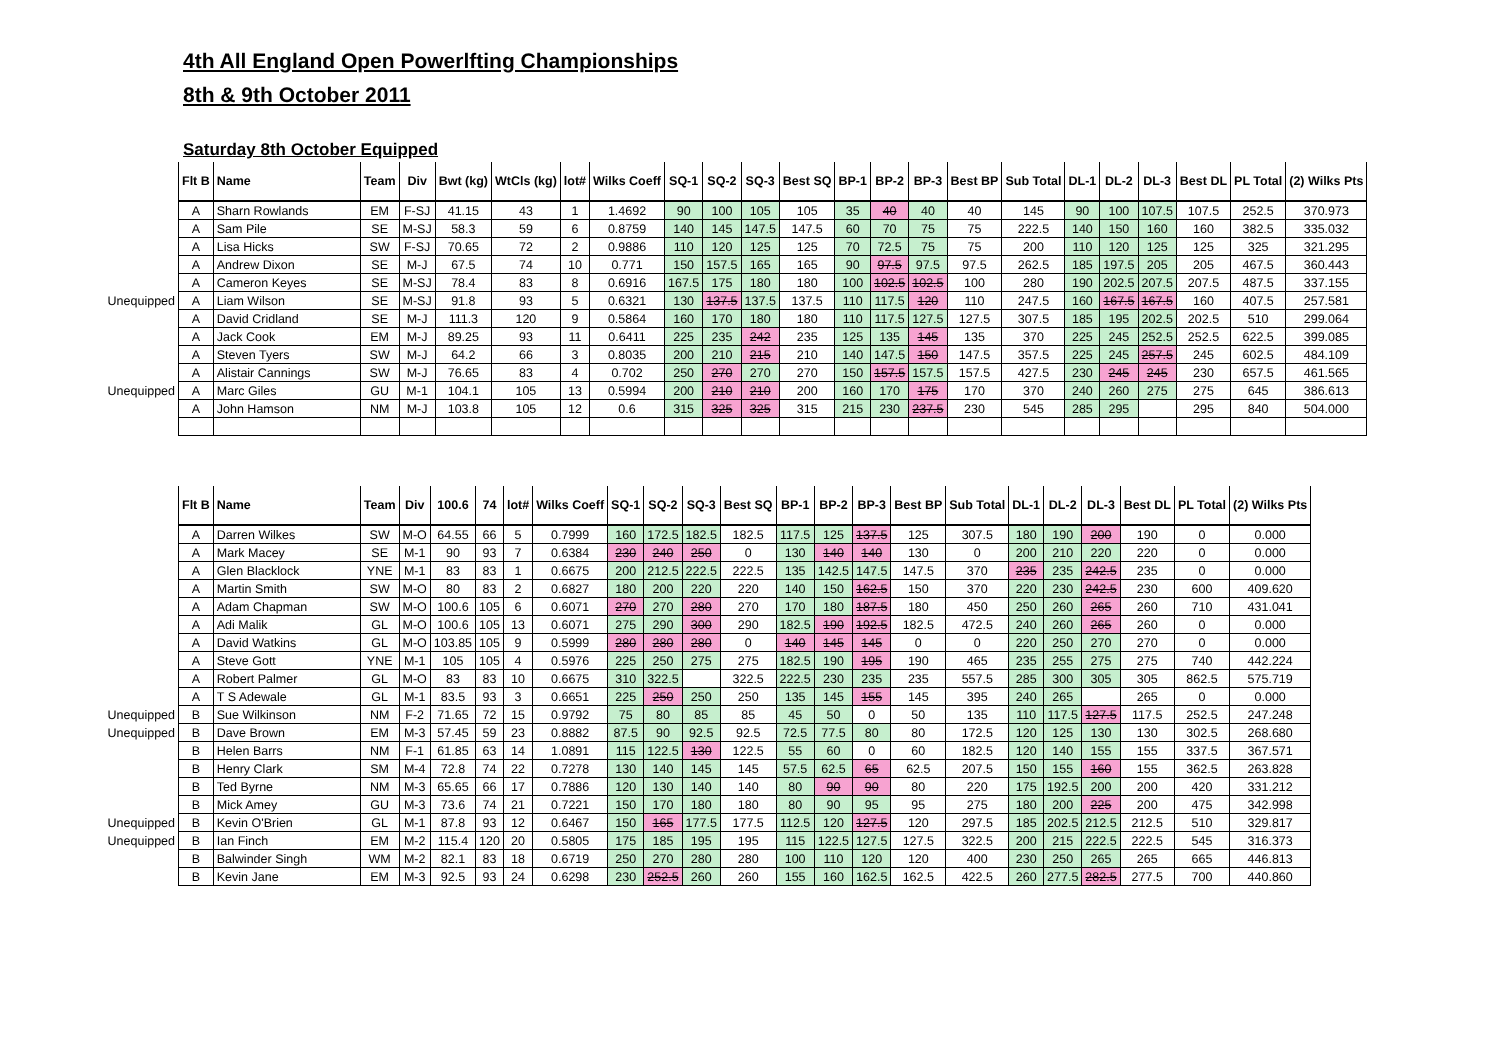4th All England Open Powerlfting Championships
8th & 9th October 2011
Saturday 8th October Equipped
| | Flt B | Name | Team | Div | Bwt (kg) | WtCls (kg) | lot# | Wilks Coeff | SQ-1 | SQ-2 | SQ-3 | Best SQ | BP-1 | BP-2 | BP-3 | Best BP | Sub Total | DL-1 | DL-2 | DL-3 | Best DL | PL Total | (2) Wilks Pts |
| --- | --- | --- | --- | --- | --- | --- | --- | --- | --- | --- | --- | --- | --- | --- | --- | --- | --- | --- | --- | --- | --- | --- | --- |
| | A | Sharn Rowlands | EM | F-SJ | 41.15 | 43 | 1 | 1.4692 | 90 | 100 | 105 | 105 | 35 | 40 | 40 | 40 | 145 | 90 | 100 | 107.5 | 107.5 | 252.5 | 370.973 |
| | A | Sam Pile | SE | M-SJ | 58.3 | 59 | 6 | 0.8759 | 140 | 145 | 147.5 | 147.5 | 60 | 70 | 75 | 75 | 222.5 | 140 | 150 | 160 | 160 | 382.5 | 335.032 |
| | A | Lisa Hicks | SW | F-SJ | 70.65 | 72 | 2 | 0.9886 | 110 | 120 | 125 | 125 | 70 | 72.5 | 75 | 75 | 200 | 110 | 120 | 125 | 125 | 325 | 321.295 |
| | A | Andrew Dixon | SE | M-J | 67.5 | 74 | 10 | 0.771 | 150 | 157.5 | 165 | 165 | 90 | 97.5 | 97.5 | 97.5 | 262.5 | 185 | 197.5 | 205 | 205 | 467.5 | 360.443 |
| | A | Cameron Keyes | SE | M-SJ | 78.4 | 83 | 8 | 0.6916 | 167.5 | 175 | 180 | 180 | 100 | 102.5 | 102.5 | 100 | 280 | 190 | 202.5 | 207.5 | 207.5 | 487.5 | 337.155 |
| Unequipped | A | Liam Wilson | SE | M-SJ | 91.8 | 93 | 5 | 0.6321 | 130 | 137.5 | 137.5 | 137.5 | 110 | 117.5 | 120 | 110 | 247.5 | 160 | 167.5 | 167.5 | 160 | 407.5 | 257.581 |
| | A | David Cridland | SE | M-J | 111.3 | 120 | 9 | 0.5864 | 160 | 170 | 180 | 180 | 110 | 117.5 | 127.5 | 127.5 | 307.5 | 185 | 195 | 202.5 | 202.5 | 510 | 299.064 |
| | A | Jack Cook | EM | M-J | 89.25 | 93 | 11 | 0.6411 | 225 | 235 | 242 | 235 | 125 | 135 | 145 | 135 | 370 | 225 | 245 | 252.5 | 252.5 | 622.5 | 399.085 |
| | A | Steven Tyers | SW | M-J | 64.2 | 66 | 3 | 0.8035 | 200 | 210 | 215 | 210 | 140 | 147.5 | 150 | 147.5 | 357.5 | 225 | 245 | 257.5 | 245 | 602.5 | 484.109 |
| | A | Alistair Cannings | SW | M-J | 76.65 | 83 | 4 | 0.702 | 250 | 270 | 270 | 270 | 150 | 157.5 | 157.5 | 157.5 | 427.5 | 230 | 245 | 245 | 230 | 657.5 | 461.565 |
| Unequipped | A | Marc Giles | GU | M-1 | 104.1 | 105 | 13 | 0.5994 | 200 | 210 | 210 | 200 | 160 | 170 | 175 | 170 | 370 | 240 | 260 | 275 | 275 | 645 | 386.613 |
| | A | John Hamson | NM | M-J | 103.8 | 105 | 12 | 0.6 | 315 | 325 | 325 | 315 | 215 | 230 | 237.5 | 230 | 545 | 285 | 295 | | 295 | 840 | 504.000 |
| | Flt B | Name | Team | Div | 100.6 | 74 | lot# | Wilks Coeff | SQ-1 | SQ-2 | SQ-3 | Best SQ | BP-1 | BP-2 | BP-3 | Best BP | Sub Total | DL-1 | DL-2 | DL-3 | Best DL | PL Total | (2) Wilks Pts |
| --- | --- | --- | --- | --- | --- | --- | --- | --- | --- | --- | --- | --- | --- | --- | --- | --- | --- | --- | --- | --- | --- | --- | --- |
| | A | Darren Wilkes | SW | M-O | 64.55 | 66 | 5 | 0.7999 | 160 | 172.5 | 182.5 | 182.5 | 117.5 | 125 | 137.5 | 125 | 307.5 | 180 | 190 | 200 | 190 | 0 | 0.000 |
| | A | Mark Macey | SE | M-1 | 90 | 93 | 7 | 0.6384 | 230 | 240 | 250 | 0 | 130 | 140 | 140 | 130 | 0 | 200 | 210 | 220 | 220 | 0 | 0.000 |
| | A | Glen Blacklock | YNE | M-1 | 83 | 83 | 1 | 0.6675 | 200 | 212.5 | 222.5 | 222.5 | 135 | 142.5 | 147.5 | 147.5 | 370 | 235 | 235 | 242.5 | 235 | 0 | 0.000 |
| | A | Martin Smith | SW | M-O | 80 | 83 | 2 | 0.6827 | 180 | 200 | 220 | 220 | 140 | 150 | 162.5 | 150 | 370 | 220 | 230 | 242.5 | 230 | 600 | 409.620 |
| | A | Adam Chapman | SW | M-O | 100.6 | 105 | 6 | 0.6071 | 270 | 270 | 280 | 270 | 170 | 180 | 187.5 | 180 | 450 | 250 | 260 | 265 | 260 | 710 | 431.041 |
| | A | Adi Malik | GL | M-O | 100.6 | 105 | 13 | 0.6071 | 275 | 290 | 300 | 290 | 182.5 | 190 | 192.5 | 182.5 | 472.5 | 240 | 260 | 265 | 260 | 0 | 0.000 |
| | A | David Watkins | GL | M-O | 103.85 | 105 | 9 | 0.5999 | 280 | 280 | 280 | 0 | 140 | 145 | 145 | 0 | 0 | 220 | 250 | 270 | 270 | 0 | 0.000 |
| | A | Steve Gott | YNE | M-1 | 105 | 105 | 4 | 0.5976 | 225 | 250 | 275 | 275 | 182.5 | 190 | 195 | 190 | 465 | 235 | 255 | 275 | 275 | 740 | 442.224 |
| | A | Robert Palmer | GL | M-O | 83 | 83 | 10 | 0.6675 | 310 | 322.5 | | 322.5 | 222.5 | 230 | 235 | 235 | 557.5 | 285 | 300 | 305 | 305 | 862.5 | 575.719 |
| | A | T S Adewale | GL | M-1 | 83.5 | 93 | 3 | 0.6651 | 225 | 250 | 250 | 250 | 135 | 145 | 155 | 145 | 395 | 240 | 265 | | 265 | 0 | 0.000 |
| Unequipped | B | Sue Wilkinson | NM | F-2 | 71.65 | 72 | 15 | 0.9792 | 75 | 80 | 85 | 85 | 45 | 50 | 0 | 50 | 135 | 110 | 117.5 | 127.5 | 117.5 | 252.5 | 247.248 |
| Unequipped | B | Dave Brown | EM | M-3 | 57.45 | 59 | 23 | 0.8882 | 87.5 | 90 | 92.5 | 92.5 | 72.5 | 77.5 | 80 | 80 | 172.5 | 120 | 125 | 130 | 130 | 302.5 | 268.680 |
| | B | Helen Barrs | NM | F-1 | 61.85 | 63 | 14 | 1.0891 | 115 | 122.5 | 130 | 122.5 | 55 | 60 | 0 | 60 | 182.5 | 120 | 140 | 155 | 155 | 337.5 | 367.571 |
| | B | Henry Clark | SM | M-4 | 72.8 | 74 | 22 | 0.7278 | 130 | 140 | 145 | 145 | 57.5 | 62.5 | 65 | 62.5 | 207.5 | 150 | 155 | 160 | 155 | 362.5 | 263.828 |
| | B | Ted Byrne | NM | M-3 | 65.65 | 66 | 17 | 0.7886 | 120 | 130 | 140 | 140 | 80 | 90 | 90 | 80 | 220 | 175 | 192.5 | 200 | 200 | 420 | 331.212 |
| | B | Mick Amey | GU | M-3 | 73.6 | 74 | 21 | 0.7221 | 150 | 170 | 180 | 180 | 80 | 90 | 95 | 95 | 275 | 180 | 200 | 225 | 200 | 475 | 342.998 |
| Unequipped | B | Kevin O'Brien | GL | M-1 | 87.8 | 93 | 12 | 0.6467 | 150 | 165 | 177.5 | 177.5 | 112.5 | 120 | 127.5 | 120 | 297.5 | 185 | 202.5 | 212.5 | 212.5 | 510 | 329.817 |
| Unequipped | B | Ian Finch | EM | M-2 | 115.4 | 120 | 20 | 0.5805 | 175 | 185 | 195 | 195 | 115 | 122.5 | 127.5 | 127.5 | 322.5 | 200 | 215 | 222.5 | 222.5 | 545 | 316.373 |
| | B | Balwinder Singh | WM | M-2 | 82.1 | 83 | 18 | 0.6719 | 250 | 270 | 280 | 280 | 100 | 110 | 120 | 120 | 400 | 230 | 250 | 265 | 265 | 665 | 446.813 |
| | B | Kevin Jane | EM | M-3 | 92.5 | 93 | 24 | 0.6298 | 230 | 252.5 | 260 | 260 | 155 | 160 | 162.5 | 162.5 | 422.5 | 260 | 277.5 | 282.5 | 277.5 | 700 | 440.860 |